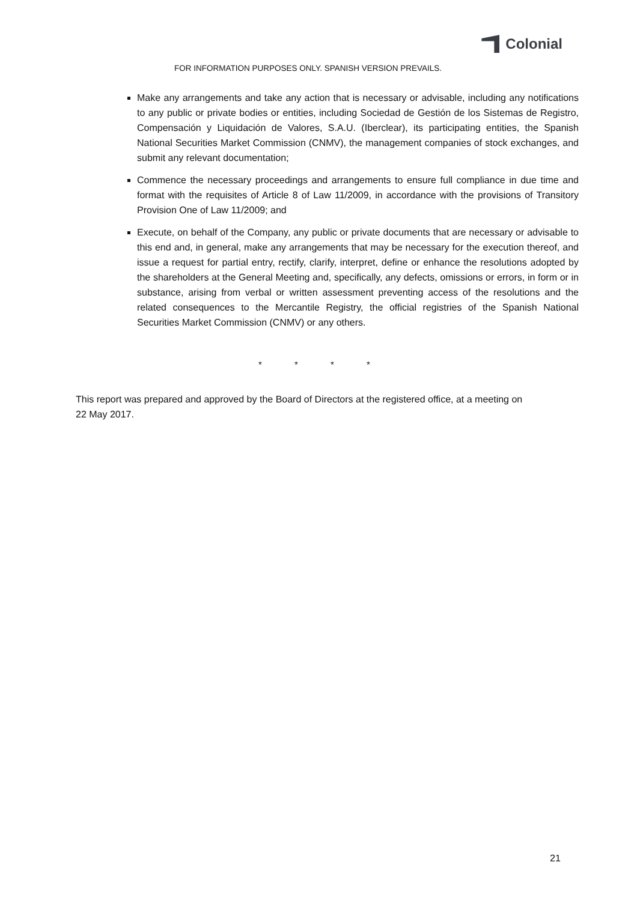Colonial
FOR INFORMATION PURPOSES ONLY. SPANISH VERSION PREVAILS.
Make any arrangements and take any action that is necessary or advisable, including any notifications to any public or private bodies or entities, including Sociedad de Gestión de los Sistemas de Registro, Compensación y Liquidación de Valores, S.A.U. (Iberclear), its participating entities, the Spanish National Securities Market Commission (CNMV), the management companies of stock exchanges, and submit any relevant documentation;
Commence the necessary proceedings and arrangements to ensure full compliance in due time and format with the requisites of Article 8 of Law 11/2009, in accordance with the provisions of Transitory Provision One of Law 11/2009; and
Execute, on behalf of the Company, any public or private documents that are necessary or advisable to this end and, in general, make any arrangements that may be necessary for the execution thereof, and issue a request for partial entry, rectify, clarify, interpret, define or enhance the resolutions adopted by the shareholders at the General Meeting and, specifically, any defects, omissions or errors, in form or in substance, arising from verbal or written assessment preventing access of the resolutions and the related consequences to the Mercantile Registry, the official registries of the Spanish National Securities Market Commission (CNMV) or any others.
* * * *
This report was prepared and approved by the Board of Directors at the registered office, at a meeting on 22 May 2017.
21